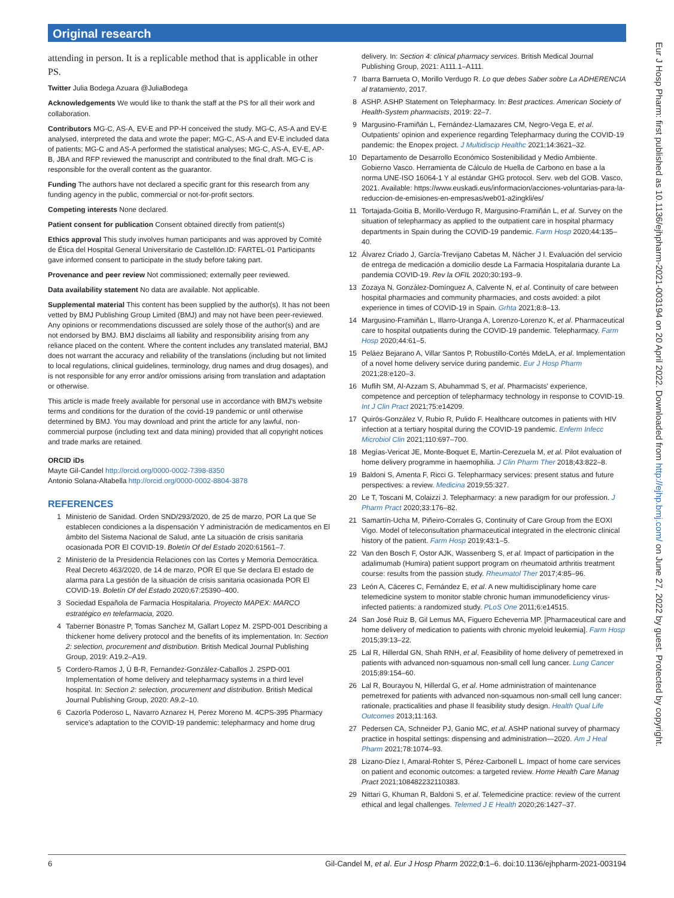Original research
attending in person. It is a replicable method that is applicable in other PS.
Twitter Julia Bodega Azuara @JuliaBodega
Acknowledgements We would like to thank the staff at the PS for all their work and collaboration.
Contributors MG-C, AS-A, EV-E and PP-H conceived the study. MG-C, AS-A and EV-E analysed, interpreted the data and wrote the paper; MG-C, AS-A and EV-E included data of patients; MG-C and AS-A performed the statistical analyses; MG-C, AS-A, EV-E, AP-B, JBA and RFP reviewed the manuscript and contributed to the final draft. MG-C is responsible for the overall content as the guarantor.
Funding The authors have not declared a specific grant for this research from any funding agency in the public, commercial or not-for-profit sectors.
Competing interests None declared.
Patient consent for publication Consent obtained directly from patient(s)
Ethics approval This study involves human participants and was approved by Comité de Ética del Hospital General Universitario de Castellón.ID: FARTEL-01 Participants gave informed consent to participate in the study before taking part.
Provenance and peer review Not commissioned; externally peer reviewed.
Data availability statement No data are available. Not applicable.
Supplemental material This content has been supplied by the author(s). It has not been vetted by BMJ Publishing Group Limited (BMJ) and may not have been peer-reviewed. Any opinions or recommendations discussed are solely those of the author(s) and are not endorsed by BMJ. BMJ disclaims all liability and responsibility arising from any reliance placed on the content. Where the content includes any translated material, BMJ does not warrant the accuracy and reliability of the translations (including but not limited to local regulations, clinical guidelines, terminology, drug names and drug dosages), and is not responsible for any error and/or omissions arising from translation and adaptation or otherwise.
This article is made freely available for personal use in accordance with BMJ's website terms and conditions for the duration of the covid-19 pandemic or until otherwise determined by BMJ. You may download and print the article for any lawful, non-commercial purpose (including text and data mining) provided that all copyright notices and trade marks are retained.
ORCID iDs
Mayte Gil-Candel http://orcid.org/0000-0002-7398-8350
Antonio Solana-Altabella http://orcid.org/0000-0002-8804-3878
REFERENCES
1 Ministerio de Sanidad. Orden SND/293/2020, de 25 de marzo, POR La que Se establecen condiciones a la dispensación Y administración de medicamentos en El ámbito del Sistema Nacional de Salud, ante La situación de crisis sanitaria ocasionada POR El COVID-19. Boletín Of del Estado 2020:61561–7.
2 Ministerio de la Presidencia Relaciones con las Cortes y Memoria Democrática. Real Decreto 463/2020, de 14 de marzo, POR El que Se declara El estado de alarma para La gestión de la situación de crisis sanitaria ocasionada POR El COVID-19. Boletín Of del Estado 2020;67:25390–400.
3 Sociedad Española de Farmacia Hospitalaria. Proyecto MAPEX: MARCO estratégico en telefarmacia, 2020.
4 Taberner Bonastre P, Tomas Sanchez M, Gallart Lopez M. 2SPD-001 Describing a thickener home delivery protocol and the benefits of its implementation. In: Section 2: selection, procurement and distribution. British Medical Journal Publishing Group, 2019: A19.2–A19.
5 Cordero-Ramos J, Ú B-R, Fernandez-González-Caballos J. 2SPD-001 Implementation of home delivery and telepharmacy systems in a third level hospital. In: Section 2: selection, procurement and distribution. British Medical Journal Publishing Group, 2020: A9.2–10.
6 Cazorla Poderoso L, Navarro Aznarez H, Perez Moreno M. 4CPS-395 Pharmacy service's adaptation to the COVID-19 pandemic: telepharmacy and home drug
delivery. In: Section 4: clinical pharmacy services. British Medical Journal Publishing Group, 2021: A111.1–A111.
7 Ibarra Barrueta O, Morillo Verdugo R. Lo que debes Saber sobre La ADHERENCIA al tratamiento, 2017.
8 ASHP. ASHP Statement on Telepharmacy. In: Best practices. American Society of Health-System pharmacists, 2019: 22–7.
9 Margusino-Framiñán L, Fernández-Llamazares CM, Negro-Vega E, et al. Outpatients' opinion and experience regarding Telepharmacy during the COVID-19 pandemic: the Enopex project. J Multidiscip Healthc 2021;14:3621–32.
10 Departamento de Desarrollo Económico Sostenibilidad y Medio Ambiente. Gobierno Vasco. Herramienta de Cálculo de Huella de Carbono en base a la norma UNE-ISO 16064-1 Y al estándar GHG protocol. Serv. web del GOB. Vasco, 2021. Available: https://www.euskadi.eus/informacion/acciones-voluntarias-para-la-reduccion-de-emisiones-en-empresas/web01-a2ingkli/es/
11 Tortajada-Goitia B, Morillo-Verdugo R, Margusino-Framiñán L, et al. Survey on the situation of telepharmacy as applied to the outpatient care in hospital pharmacy departments in Spain during the COVID-19 pandemic. Farm Hosp 2020;44:135–40.
12 Álvarez Criado J, García-Trevijano Cabetas M, Nácher J I. Evaluación del servicio de entrega de medicación a domicilio desde La Farmacia Hospitalaria durante La pandemia COVID-19. Rev la OFIL 2020;30:193–9.
13 Zozaya N, González-Domínguez A, Calvente N, et al. Continuity of care between hospital pharmacies and community pharmacies, and costs avoided: a pilot experience in times of COVID-19 in Spain. Grhta 2021;8:8–13.
14 Margusino-Framiñán L, Illarro-Uranga A, Lorenzo-Lorenzo K, et al. Pharmaceutical care to hospital outpatients during the COVID-19 pandemic. Telepharmacy. Farm Hosp 2020;44:61–5.
15 Peláez Bejarano A, Villar Santos P, Robustillo-Cortés MdeLA, et al. Implementation of a novel home delivery service during pandemic. Eur J Hosp Pharm 2021;28:e120–3.
16 Muflih SM, Al-Azzam S, Abuhammad S, et al. Pharmacists' experience, competence and perception of telepharmacy technology in response to COVID-19. Int J Clin Pract 2021;75:e14209.
17 Quirós-González V, Rubio R, Pulido F. Healthcare outcomes in patients with HIV infection at a tertiary hospital during the COVID-19 pandemic. Enferm Infecc Microbiol Clin 2021;110:697–700.
18 Megías-Vericat JE, Monte-Boquet E, Martín-Cerezuela M, et al. Pilot evaluation of home delivery programme in haemophilia. J Clin Pharm Ther 2018;43:822–8.
19 Baldoni S, Amenta F, Ricci G. Telepharmacy services: present status and future perspectives: a review. Medicina 2019;55:327.
20 Le T, Toscani M, Colaizzi J. Telepharmacy: a new paradigm for our profession. J Pharm Pract 2020;33:176–82.
21 Samartín-Ucha M, Piñeiro-Corrales G, Continuity of Care Group from the EOXI Vigo. Model of teleconsultation pharmaceutical integrated in the electronic clinical history of the patient. Farm Hosp 2019;43:1–5.
22 Van den Bosch F, Ostor AJK, Wassenberg S, et al. Impact of participation in the adalimumab (Humira) patient support program on rheumatoid arthritis treatment course: results from the passion study. Rheumatol Ther 2017;4:85–96.
23 León A, Cáceres C, Fernández E, et al. A new multidisciplinary home care telemedicine system to monitor stable chronic human immunodeficiency virus-infected patients: a randomized study. PLoS One 2011;6:e14515.
24 San José Ruiz B, Gil Lemus MA, Figuero Echeverria MP. [Pharmaceutical care and home delivery of medication to patients with chronic myeloid leukemia]. Farm Hosp 2015;39:13–22.
25 Lal R, Hillerdal GN, Shah RNH, et al. Feasibility of home delivery of pemetrexed in patients with advanced non-squamous non-small cell lung cancer. Lung Cancer 2015;89:154–60.
26 Lal R, Bourayou N, Hillerdal G, et al. Home administration of maintenance pemetrexed for patients with advanced non-squamous non-small cell lung cancer: rationale, practicalities and phase II feasibility study design. Health Qual Life Outcomes 2013;11:163.
27 Pedersen CA, Schneider PJ, Ganio MC, et al. ASHP national survey of pharmacy practice in hospital settings: dispensing and administration—2020. Am J Heal Pharm 2021;78:1074–93.
28 Lizano-Díez I, Amaral-Rohter S, Pérez-Carbonell L. Impact of home care services on patient and economic outcomes: a targeted review. Home Health Care Manag Pract 2021;108482232110383.
29 Nittari G, Khuman R, Baldoni S, et al. Telemedicine practice: review of the current ethical and legal challenges. Telemed J E Health 2020;26:1427–37.
Eur J Hosp Pharm: first published as 10.1136/ejhpharm-2021-003194 on 20 April 2022. Downloaded from http://ejhp.bmj.com/ on June 27, 2022 by guest. Protected by copyright.
6 Gil-Candel M, et al. Eur J Hosp Pharm 2022;0:1–6. doi:10.1136/ejhpharm-2021-003194